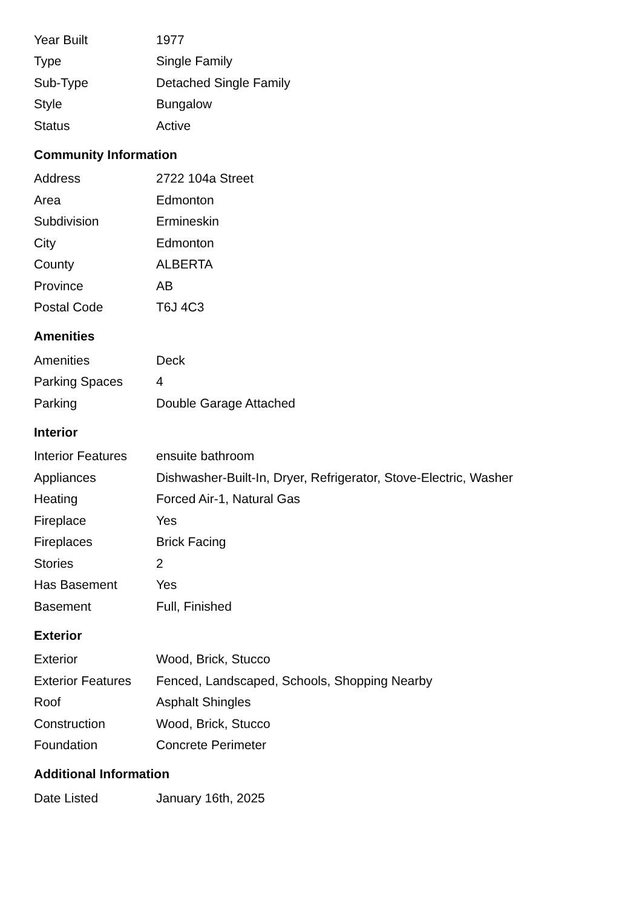| Year Built | 1977 |
| Type | Single Family |
| Sub-Type | Detached Single Family |
| Style | Bungalow |
| Status | Active |
Community Information
| Address | 2722 104a Street |
| Area | Edmonton |
| Subdivision | Ermineskin |
| City | Edmonton |
| County | ALBERTA |
| Province | AB |
| Postal Code | T6J 4C3 |
Amenities
| Amenities | Deck |
| Parking Spaces | 4 |
| Parking | Double Garage Attached |
Interior
| Interior Features | ensuite bathroom |
| Appliances | Dishwasher-Built-In, Dryer, Refrigerator, Stove-Electric, Washer |
| Heating | Forced Air-1, Natural Gas |
| Fireplace | Yes |
| Fireplaces | Brick Facing |
| Stories | 2 |
| Has Basement | Yes |
| Basement | Full, Finished |
Exterior
| Exterior | Wood, Brick, Stucco |
| Exterior Features | Fenced, Landscaped, Schools, Shopping Nearby |
| Roof | Asphalt Shingles |
| Construction | Wood, Brick, Stucco |
| Foundation | Concrete Perimeter |
Additional Information
| Date Listed | January 16th, 2025 |